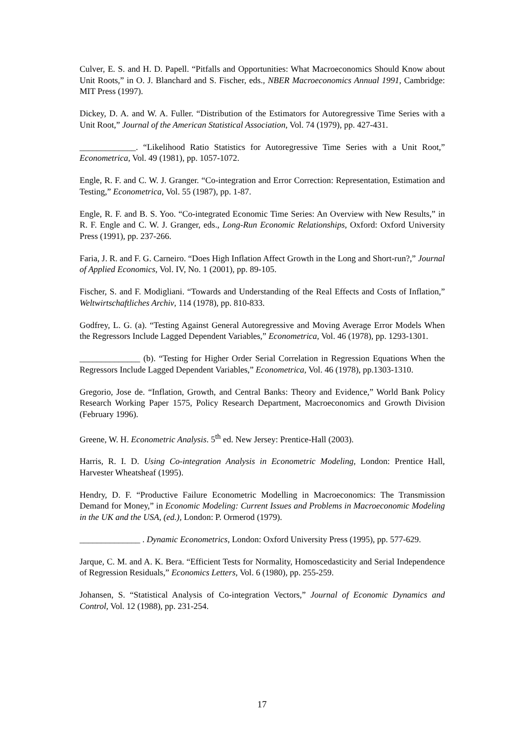Culver, E. S. and H. D. Papell. “Pitfalls and Opportunities: What Macroeconomics Should Know about Unit Roots,” in O. J. Blanchard and S. Fischer, eds., NBER Macroeconomics Annual 1991, Cambridge: MIT Press (1997).
Dickey, D. A. and W. A. Fuller. “Distribution of the Estimators for Autoregressive Time Series with a Unit Root,” Journal of the American Statistical Association, Vol. 74 (1979), pp. 427-431.
_____________. “Likelihood Ratio Statistics for Autoregressive Time Series with a Unit Root,” Econometrica, Vol. 49 (1981), pp. 1057-1072.
Engle, R. F. and C. W. J. Granger. “Co-integration and Error Correction: Representation, Estimation and Testing,” Econometrica, Vol. 55 (1987), pp. 1-87.
Engle, R. F. and B. S. Yoo. “Co-integrated Economic Time Series: An Overview with New Results,” in R. F. Engle and C. W. J. Granger, eds., Long-Run Economic Relationships, Oxford: Oxford University Press (1991), pp. 237-266.
Faria, J. R. and F. G. Carneiro. “Does High Inflation Affect Growth in the Long and Short-run?,” Journal of Applied Economics, Vol. IV, No. 1 (2001), pp. 89-105.
Fischer, S. and F. Modigliani. “Towards and Understanding of the Real Effects and Costs of Inflation,” Weltwirtschaftliches Archiv, 114 (1978), pp. 810-833.
Godfrey, L. G. (a). “Testing Against General Autoregressive and Moving Average Error Models When the Regressors Include Lagged Dependent Variables,” Econometrica, Vol. 46 (1978), pp. 1293-1301.
______________ (b). “Testing for Higher Order Serial Correlation in Regression Equations When the Regressors Include Lagged Dependent Variables,” Econometrica, Vol. 46 (1978), pp.1303-1310.
Gregorio, Jose de. “Inflation, Growth, and Central Banks: Theory and Evidence,” World Bank Policy Research Working Paper 1575, Policy Research Department, Macroeconomics and Growth Division (February 1996).
Greene, W. H. Econometric Analysis. 5<sup>th</sup> ed. New Jersey: Prentice-Hall (2003).
Harris, R. I. D. Using Co-integration Analysis in Econometric Modeling, London: Prentice Hall, Harvester Wheatsheaf (1995).
Hendry, D. F. “Productive Failure Econometric Modelling in Macroeconomics: The Transmission Demand for Money,” in Economic Modeling: Current Issues and Problems in Macroeconomic Modeling in the UK and the USA, (ed.), London: P. Ormerod (1979).
______________ . Dynamic Econometrics, London: Oxford University Press (1995), pp. 577-629.
Jarque, C. M. and A. K. Bera. “Efficient Tests for Normality, Homoscedasticity and Serial Independence of Regression Residuals,” Economics Letters, Vol. 6 (1980), pp. 255-259.
Johansen, S. “Statistical Analysis of Co-integration Vectors,” Journal of Economic Dynamics and Control, Vol. 12 (1988), pp. 231-254.
17